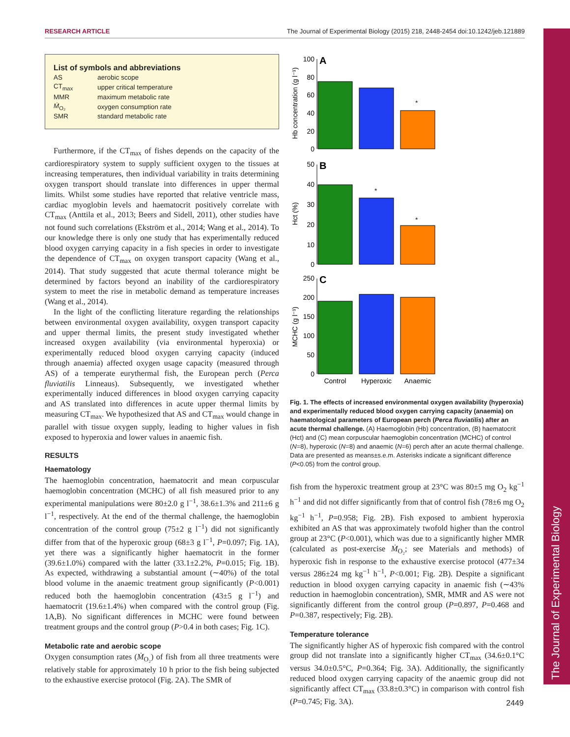RESEARCH ARTICLE The Journal of Experimental Biology (2015) 218, 2448-2454 doi:10.1242/jeb.121889
The Journal of Experimental Biology
List of symbols and abbreviations
| AS | aerobic scope |
| CT<sub>max</sub> | upper critical temperature |
| MMR | maximum metabolic rate |
| Ṁ<sub>O₂</sub> | oxygen consumption rate |
| SMR | standard metabolic rate |
Furthermore, if the CT<sub>max</sub> of fishes depends on the capacity of the cardiorespiratory system to supply sufficient oxygen to the tissues at increasing temperatures, then individual variability in traits determining oxygen transport should translate into differences in upper thermal limits. Whilst some studies have reported that relative ventricle mass, cardiac myoglobin levels and haematocrit positively correlate with CT<sub>max</sub> (Anttila et al., 2013; Beers and Sidell, 2011), other studies have not found such correlations (Ekström et al., 2014; Wang et al., 2014). To our knowledge there is only one study that has experimentally reduced blood oxygen carrying capacity in a fish species in order to investigate the dependence of CT<sub>max</sub> on oxygen transport capacity (Wang et al., 2014). That study suggested that acute thermal tolerance might be determined by factors beyond an inability of the cardiorespiratory system to meet the rise in metabolic demand as temperature increases (Wang et al., 2014).
In the light of the conflicting literature regarding the relationships between environmental oxygen availability, oxygen transport capacity and upper thermal limits, the present study investigated whether increased oxygen availability (via environmental hyperoxia) or experimentally reduced blood oxygen carrying capacity (induced through anaemia) affected oxygen usage capacity (measured through AS) of a temperate eurythermal fish, the European perch (Perca fluviatilis Linneaus). Subsequently, we investigated whether experimentally induced differences in blood oxygen carrying capacity and AS translated into differences in acute upper thermal limits by measuring CT<sub>max</sub>. We hypothesized that AS and CT<sub>max</sub> would change in parallel with tissue oxygen supply, leading to higher values in fish exposed to hyperoxia and lower values in anaemic fish.
RESULTS
Haematology
The haemoglobin concentration, haematocrit and mean corpuscular haemoglobin concentration (MCHC) of all fish measured prior to any experimental manipulations were 80±2.0 g l<sup>−1</sup>, 38.6±1.3% and 211±6 g l<sup>−1</sup>, respectively. At the end of the thermal challenge, the haemoglobin concentration of the control group (75±2 g l<sup>−1</sup>) did not significantly differ from that of the hyperoxic group (68±3 g l<sup>−1</sup>, P=0.097; Fig. 1A), yet there was a significantly higher haematocrit in the former (39.6±1.0%) compared with the latter (33.1±2.2%, P=0.015; Fig. 1B). As expected, withdrawing a substantial amount (∼40%) of the total blood volume in the anaemic treatment group significantly (P<0.001) reduced both the haemoglobin concentration (43±5 g l<sup>−1</sup>) and haematocrit (19.6±1.4%) when compared with the control group (Fig. 1A,B). No significant differences in MCHC were found between treatment groups and the control group (P>0.4 in both cases; Fig. 1C).
Metabolic rate and aerobic scope
Oxygen consumption rates (Ṁ<sub>O₂</sub>) of fish from all three treatments were relatively stable for approximately 10 h prior to the fish being subjected to the exhaustive exercise protocol (Fig. 2A). The SMR of
A
B
C
100
80
60
40
20
0
50
40
30
20
10
0
250
200
150
100
50
0
Hb concentration (g l⁻¹)
Hct (%)
MCHC (g l⁻¹)
*
*
*
Control
Hyperoxic
Anaemic
Fig. 1. The effects of increased environmental oxygen availability (hyperoxia) and experimentally reduced blood oxygen carrying capacity (anaemia) on haematological parameters of European perch (Perca fluviatilis) after an acute thermal challenge. (A) Haemoglobin (Hb) concentration, (B) haematocrit (Hct) and (C) mean corpuscular haemoglobin concentration (MCHC) of control (N=8), hyperoxic (N=8) and anaemic (N=6) perch after an acute thermal challenge. Data are presented as means±s.e.m. Asterisks indicate a significant difference (P<0.05) from the control group.
fish from the hyperoxic treatment group at 23°C was 80±5 mg O<sub>2</sub> kg<sup>−1</sup> h<sup>−1</sup> and did not differ significantly from that of control fish (78±6 mg O<sub>2</sub> kg<sup>−1</sup> h<sup>−1</sup>, P=0.958; Fig. 2B). Fish exposed to ambient hyperoxia exhibited an AS that was approximately twofold higher than the control group at 23°C (P<0.001), which was due to a significantly higher MMR (calculated as post-exercise Ṁ<sub>O₂</sub>; see Materials and methods) of hyperoxic fish in response to the exhaustive exercise protocol (477±34 versus 286±24 mg kg<sup>−1</sup> h<sup>−1</sup>, P<0.001; Fig. 2B). Despite a significant reduction in blood oxygen carrying capacity in anaemic fish (∼43% reduction in haemoglobin concentration), SMR, MMR and AS were not significantly different from the control group (P=0.897, P=0.468 and P=0.387, respectively; Fig. 2B).
Temperature tolerance
The significantly higher AS of hyperoxic fish compared with the control group did not translate into a significantly higher CT<sub>max</sub> (34.6±0.1°C versus 34.0±0.5°C, P=0.364; Fig. 3A). Additionally, the significantly reduced blood oxygen carrying capacity of the anaemic group did not significantly affect CT<sub>max</sub> (33.8±0.3°C) in comparison with control fish (P=0.745; Fig. 3A).
2449